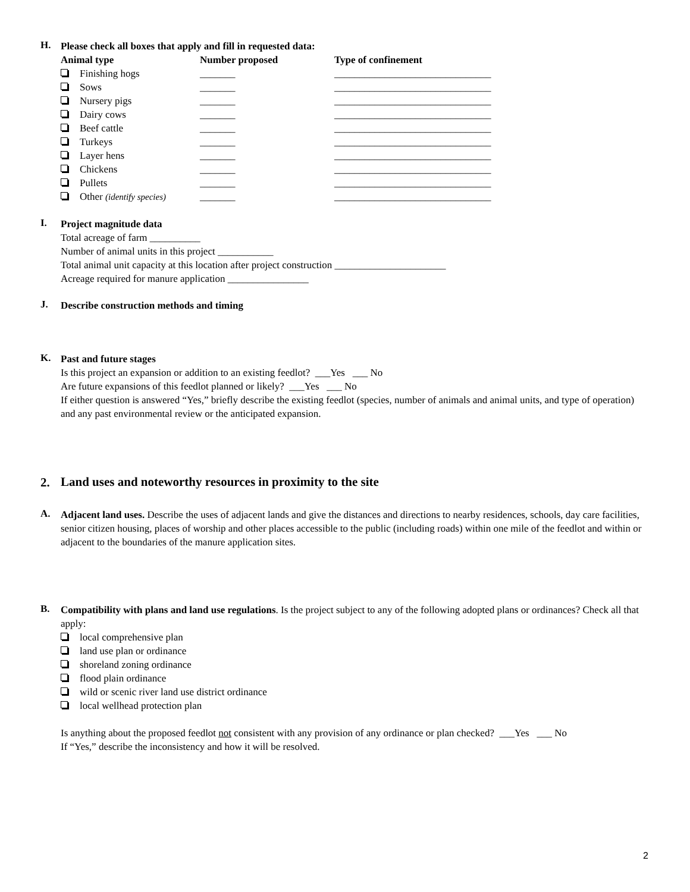H.
Please check all boxes that apply and fill in requested data:
| Animal type | Number proposed | Type of confinement |
| --- | --- | --- |
| Finishing hogs | _______ | _______________________________ |
| Sows | _______ | _______________________________ |
| Nursery pigs | _______ | _______________________________ |
| Dairy cows | _______ | _______________________________ |
| Beef cattle | _______ | _______________________________ |
| Turkeys | _______ | _______________________________ |
| Layer hens | _______ | _______________________________ |
| Chickens | _______ | _______________________________ |
| Pullets | _______ | _______________________________ |
| Other (identify species) | _______ | _______________________________ |
I.
Project magnitude data
Total acreage of farm __________
Number of animal units in this project ___________
Total animal unit capacity at this location after project construction ______________________
Acreage required for manure application ________________
J.
Describe construction methods and timing
K.
Past and future stages
Is this project an expansion or addition to an existing feedlot? ___Yes ___ No
Are future expansions of this feedlot planned or likely? ___Yes ___ No
If either question is answered “Yes,” briefly describe the existing feedlot (species, number of animals and animal units, and type of operation) and any past environmental review or the anticipated expansion.
2.
Land uses and noteworthy resources in proximity to the site
A.
Adjacent land uses. Describe the uses of adjacent lands and give the distances and directions to nearby residences, schools, day care facilities, senior citizen housing, places of worship and other places accessible to the public (including roads) within one mile of the feedlot and within or adjacent to the boundaries of the manure application sites.
B.
Compatibility with plans and land use regulations. Is the project subject to any of the following adopted plans or ordinances? Check all that apply:
local comprehensive plan
land use plan or ordinance
shoreland zoning ordinance
flood plain ordinance
wild or scenic river land use district ordinance
local wellhead protection plan
Is anything about the proposed feedlot not consistent with any provision of any ordinance or plan checked? ___Yes ___ No
If “Yes,” describe the inconsistency and how it will be resolved.
2